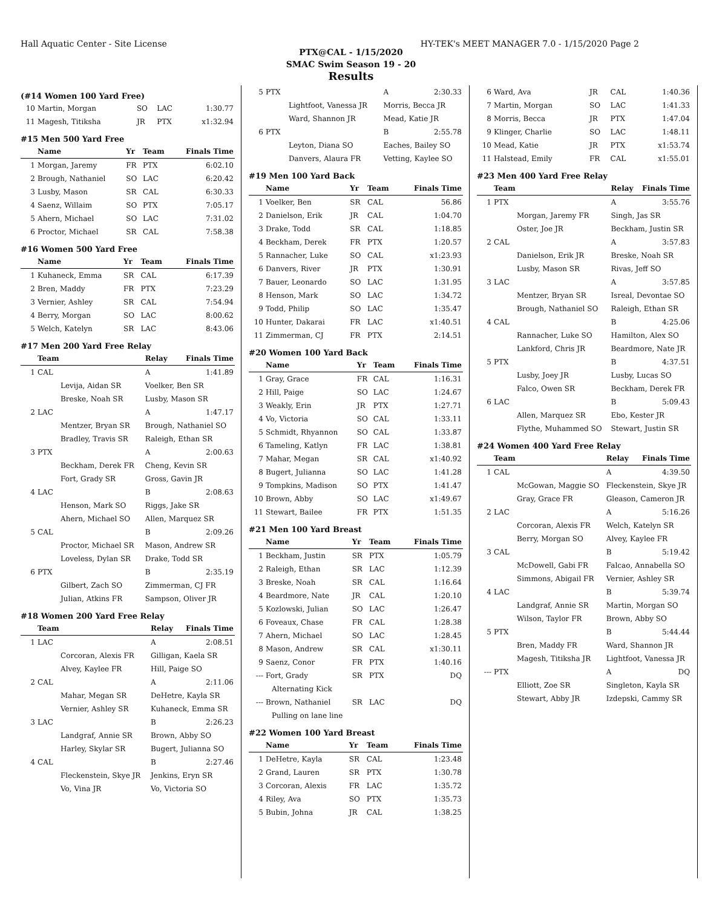Hall Aquatic Center - Site License HY-TEK's MEET MANAGER 7.0 - 1/15/2020 Page 2
PTX@CAL - 1/15/2020
SMAC Swim Season 19 - 20
Results
(#14 Women 100 Yard Free)
| 10 | Martin, Morgan | SO | LAC | 1:30.77 |
| 11 | Magesh, Titiksha | JR | PTX | x1:32.94 |
#15 Men 500 Yard Free
| | Name | Yr | Team | Finals Time |
| --- | --- | --- | --- | --- |
| 1 | Morgan, Jaremy | FR | PTX | 6:02.10 |
| 2 | Brough, Nathaniel | SO | LAC | 6:20.42 |
| 3 | Lusby, Mason | SR | CAL | 6:30.33 |
| 4 | Saenz, Willaim | SO | PTX | 7:05.17 |
| 5 | Ahern, Michael | SO | LAC | 7:31.02 |
| 6 | Proctor, Michael | SR | CAL | 7:58.38 |
#16 Women 500 Yard Free
| | Name | Yr | Team | Finals Time |
| --- | --- | --- | --- | --- |
| 1 | Kuhaneck, Emma | SR | CAL | 6:17.39 |
| 2 | Bren, Maddy | FR | PTX | 7:23.29 |
| 3 | Vernier, Ashley | SR | CAL | 7:54.94 |
| 4 | Berry, Morgan | SO | LAC | 8:00.62 |
| 5 | Welch, Katelyn | SR | LAC | 8:43.06 |
#17 Men 200 Yard Free Relay
| | Team | Relay | Finals Time |
| --- | --- | --- | --- |
| 1 | CAL | A | 1:41.89 |
| | Levija, Aidan SR | Voelker, Ben SR | |
| | Breske, Noah SR | Lusby, Mason SR | |
| 2 | LAC | A | 1:47.17 |
| | Mentzer, Bryan SR | Brough, Nathaniel SO | |
| | Bradley, Travis SR | Raleigh, Ethan SR | |
| 3 | PTX | A | 2:00.63 |
| | Beckham, Derek FR | Cheng, Kevin SR | |
| | Fort, Grady SR | Gross, Gavin JR | |
| 4 | LAC | B | 2:08.63 |
| | Henson, Mark SO | Riggs, Jake SR | |
| | Ahern, Michael SO | Allen, Marquez SR | |
| 5 | CAL | B | 2:09.26 |
| | Proctor, Michael SR | Mason, Andrew SR | |
| | Loveless, Dylan SR | Drake, Todd SR | |
| 6 | PTX | B | 2:35.19 |
| | Gilbert, Zach SO | Zimmerman, CJ FR | |
| | Julian, Atkins FR | Sampson, Oliver JR | |
#18 Women 200 Yard Free Relay
| | Team | Relay | Finals Time |
| --- | --- | --- | --- |
| 1 | LAC | A | 2:08.51 |
| | Corcoran, Alexis FR | Gilligan, Kaela SR | |
| | Alvey, Kaylee FR | Hill, Paige SO | |
| 2 | CAL | A | 2:11.06 |
| | Mahar, Megan SR | DeHetre, Kayla SR | |
| | Vernier, Ashley SR | Kuhaneck, Emma SR | |
| 3 | LAC | B | 2:26.23 |
| | Landgraf, Annie SR | Brown, Abby SO | |
| | Harley, Skylar SR | Bugert, Julianna SO | |
| 4 | CAL | B | 2:27.46 |
| | Fleckenstein, Skye JR | Jenkins, Eryn SR | |
| | Vo, Vina JR | Vo, Victoria SO | |
| 5 | PTX | A | 2:30.33 |
| | Lightfoot, Vanessa JR | Morris, Becca JR | |
| | Ward, Shannon JR | Mead, Katie JR | |
| 6 | PTX | B | 2:55.78 |
| | Leyton, Diana SO | Eaches, Bailey SO | |
| | Danvers, Alaura FR | Vetting, Kaylee SO | |
#19 Men 100 Yard Back
| | Name | Yr | Team | Finals Time |
| --- | --- | --- | --- | --- |
| 1 | Voelker, Ben | SR | CAL | 56.86 |
| 2 | Danielson, Erik | JR | CAL | 1:04.70 |
| 3 | Drake, Todd | SR | CAL | 1:18.85 |
| 4 | Beckham, Derek | FR | PTX | 1:20.57 |
| 5 | Rannacher, Luke | SO | CAL | x1:23.93 |
| 6 | Danvers, River | JR | PTX | 1:30.91 |
| 7 | Bauer, Leonardo | SO | LAC | 1:31.95 |
| 8 | Henson, Mark | SO | LAC | 1:34.72 |
| 9 | Todd, Philip | SO | LAC | 1:35.47 |
| 10 | Hunter, Dakarai | FR | LAC | x1:40.51 |
| 11 | Zimmerman, CJ | FR | PTX | 2:14.51 |
#20 Women 100 Yard Back
| | Name | Yr | Team | Finals Time |
| --- | --- | --- | --- | --- |
| 1 | Gray, Grace | FR | CAL | 1:16.31 |
| 2 | Hill, Paige | SO | LAC | 1:24.67 |
| 3 | Weakly, Erin | JR | PTX | 1:27.71 |
| 4 | Vo, Victoria | SO | CAL | 1:33.11 |
| 5 | Schmidt, Rhyannon | SO | CAL | 1:33.87 |
| 6 | Tameling, Katlyn | FR | LAC | 1:38.81 |
| 7 | Mahar, Megan | SR | CAL | x1:40.92 |
| 8 | Bugert, Julianna | SO | LAC | 1:41.28 |
| 9 | Tompkins, Madison | SO | PTX | 1:41.47 |
| 10 | Brown, Abby | SO | LAC | x1:49.67 |
| 11 | Stewart, Bailee | FR | PTX | 1:51.35 |
#21 Men 100 Yard Breast
| | Name | Yr | Team | Finals Time |
| --- | --- | --- | --- | --- |
| 1 | Beckham, Justin | SR | PTX | 1:05.79 |
| 2 | Raleigh, Ethan | SR | LAC | 1:12.39 |
| 3 | Breske, Noah | SR | CAL | 1:16.64 |
| 4 | Beardmore, Nate | JR | CAL | 1:20.10 |
| 5 | Kozlowski, Julian | SO | LAC | 1:26.47 |
| 6 | Foveaux, Chase | FR | CAL | 1:28.38 |
| 7 | Ahern, Michael | SO | LAC | 1:28.45 |
| 8 | Mason, Andrew | SR | CAL | x1:30.11 |
| 9 | Saenz, Conor | FR | PTX | 1:40.16 |
| --- | Fort, Grady | SR | PTX | DQ |
| | Alternating Kick | | | |
| --- | Brown, Nathaniel | SR | LAC | DQ |
| | Pulling on lane line | | | |
#22 Women 100 Yard Breast
| | Name | Yr | Team | Finals Time |
| --- | --- | --- | --- | --- |
| 1 | DeHetre, Kayla | SR | CAL | 1:23.48 |
| 2 | Grand, Lauren | SR | PTX | 1:30.78 |
| 3 | Corcoran, Alexis | FR | LAC | 1:35.72 |
| 4 | Riley, Ava | SO | PTX | 1:35.73 |
| 5 | Bubin, Johna | JR | CAL | 1:38.25 |
| 6 | Ward, Ava | JR | CAL | 1:40.36 |
| 7 | Martin, Morgan | SO | LAC | 1:41.33 |
| 8 | Morris, Becca | JR | PTX | 1:47.04 |
| 9 | Klinger, Charlie | SO | LAC | 1:48.11 |
| 10 | Mead, Katie | JR | PTX | x1:53.74 |
| 11 | Halstead, Emily | FR | CAL | x1:55.01 |
#23 Men 400 Yard Free Relay
| | Team | Relay | Finals Time |
| --- | --- | --- | --- |
| 1 | PTX | A | 3:55.76 |
| | Morgan, Jaremy FR | Singh, Jas SR | |
| | Oster, Joe JR | Beckham, Justin SR | |
| 2 | CAL | A | 3:57.83 |
| | Danielson, Erik JR | Breske, Noah SR | |
| | Lusby, Mason SR | Rivas, Jeff SO | |
| 3 | LAC | A | 3:57.85 |
| | Mentzer, Bryan SR | Isreal, Devontae SO | |
| | Brough, Nathaniel SO | Raleigh, Ethan SR | |
| 4 | CAL | B | 4:25.06 |
| | Rannacher, Luke SO | Hamilton, Alex SO | |
| | Lankford, Chris JR | Beardmore, Nate JR | |
| 5 | PTX | B | 4:37.51 |
| | Lusby, Joey JR | Lusby, Lucas SO | |
| | Falco, Owen SR | Beckham, Derek FR | |
| 6 | LAC | B | 5:09.43 |
| | Allen, Marquez SR | Ebo, Kester JR | |
| | Flythe, Muhammed SO | Stewart, Justin SR | |
#24 Women 400 Yard Free Relay
| | Team | Relay | Finals Time |
| --- | --- | --- | --- |
| 1 | CAL | A | 4:39.50 |
| | McGowan, Maggie SO | Fleckenstein, Skye JR | |
| | Gray, Grace FR | Gleason, Cameron JR | |
| 2 | LAC | A | 5:16.26 |
| | Corcoran, Alexis FR | Welch, Katelyn SR | |
| | Berry, Morgan SO | Alvey, Kaylee FR | |
| 3 | CAL | B | 5:19.42 |
| | McDowell, Gabi FR | Falcao, Annabella SO | |
| | Simmons, Abigail FR | Vernier, Ashley SR | |
| 4 | LAC | B | 5:39.74 |
| | Landgraf, Annie SR | Martin, Morgan SO | |
| | Wilson, Taylor FR | Brown, Abby SO | |
| 5 | PTX | B | 5:44.44 |
| | Bren, Maddy FR | Ward, Shannon JR | |
| | Magesh, Titiksha JR | Lightfoot, Vanessa JR | |
| --- | PTX | A | DQ |
| | Elliott, Zoe SR | Singleton, Kayla SR | |
| | Stewart, Abby JR | Izdepski, Cammy SR | |